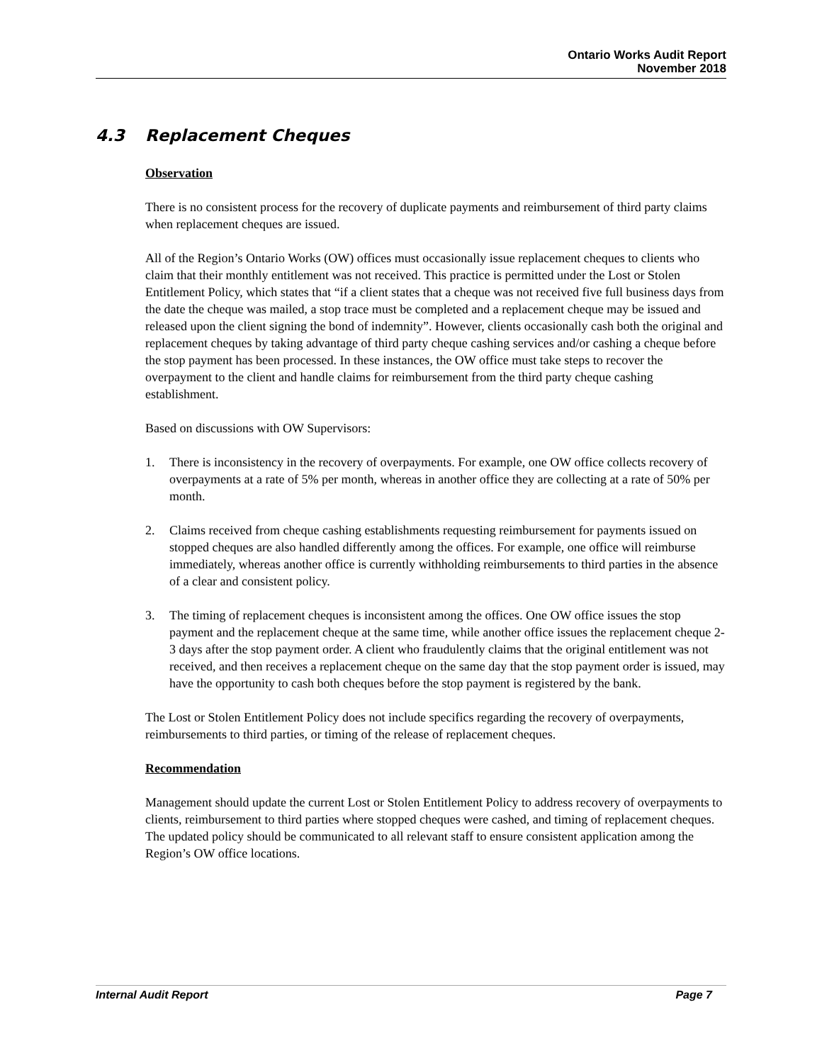Ontario Works Audit Report
November 2018
4.3 Replacement Cheques
Observation
There is no consistent process for the recovery of duplicate payments and reimbursement of third party claims when replacement cheques are issued.
All of the Region’s Ontario Works (OW) offices must occasionally issue replacement cheques to clients who claim that their monthly entitlement was not received. This practice is permitted under the Lost or Stolen Entitlement Policy, which states that “if a client states that a cheque was not received five full business days from the date the cheque was mailed, a stop trace must be completed and a replacement cheque may be issued and released upon the client signing the bond of indemnity”. However, clients occasionally cash both the original and replacement cheques by taking advantage of third party cheque cashing services and/or cashing a cheque before the stop payment has been processed. In these instances, the OW office must take steps to recover the overpayment to the client and handle claims for reimbursement from the third party cheque cashing establishment.
Based on discussions with OW Supervisors:
1. There is inconsistency in the recovery of overpayments. For example, one OW office collects recovery of overpayments at a rate of 5% per month, whereas in another office they are collecting at a rate of 50% per month.
2. Claims received from cheque cashing establishments requesting reimbursement for payments issued on stopped cheques are also handled differently among the offices. For example, one office will reimburse immediately, whereas another office is currently withholding reimbursements to third parties in the absence of a clear and consistent policy.
3. The timing of replacement cheques is inconsistent among the offices. One OW office issues the stop payment and the replacement cheque at the same time, while another office issues the replacement cheque 2-3 days after the stop payment order. A client who fraudulently claims that the original entitlement was not received, and then receives a replacement cheque on the same day that the stop payment order is issued, may have the opportunity to cash both cheques before the stop payment is registered by the bank.
The Lost or Stolen Entitlement Policy does not include specifics regarding the recovery of overpayments, reimbursements to third parties, or timing of the release of replacement cheques.
Recommendation
Management should update the current Lost or Stolen Entitlement Policy to address recovery of overpayments to clients, reimbursement to third parties where stopped cheques were cashed, and timing of replacement cheques. The updated policy should be communicated to all relevant staff to ensure consistent application among the Region’s OW office locations.
Internal Audit Report Page 7